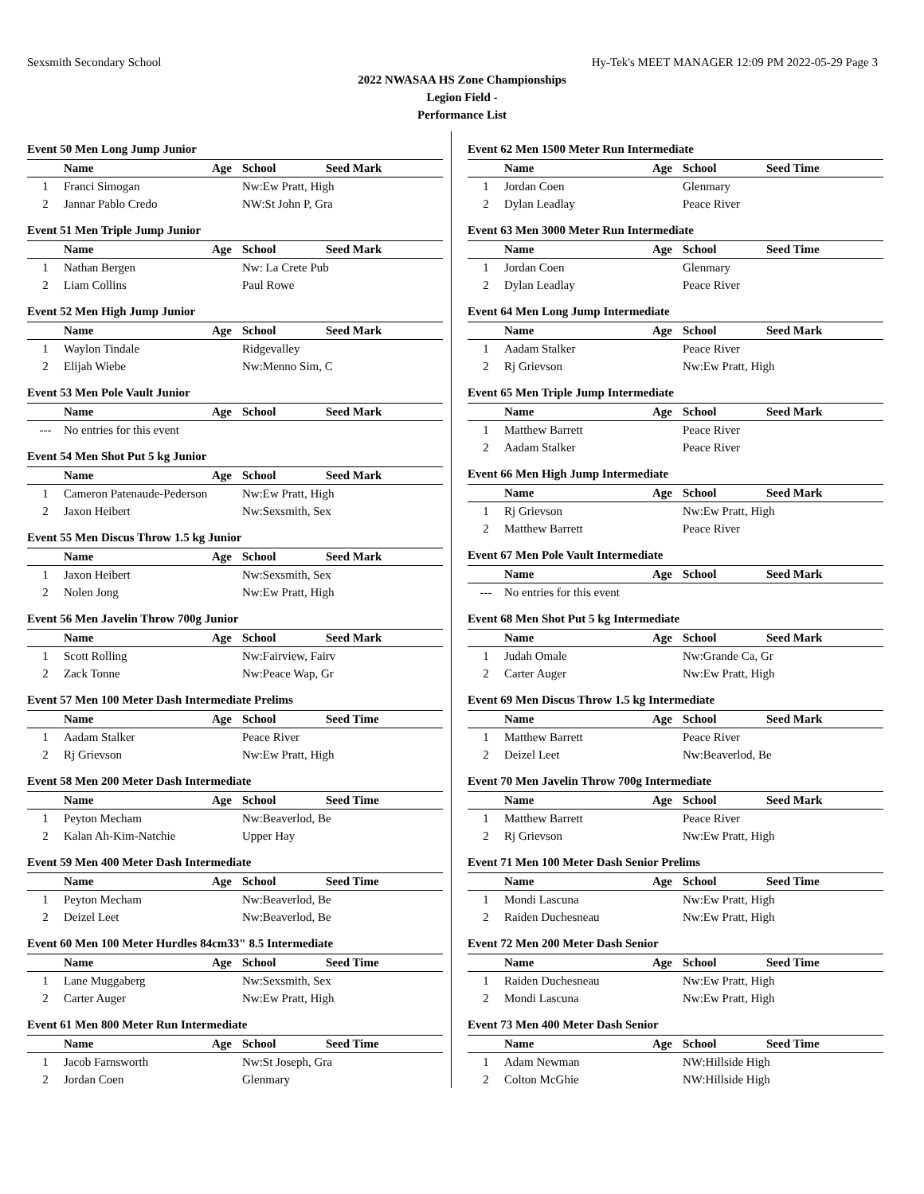Sexsmith Secondary School Hy-Tek's MEET MANAGER 12:09 PM 2022-05-29 Page 3
2022 NWASAA HS Zone Championships
Legion Field -
Performance List
Event 50 Men Long Jump Junior
| | Name | Age | School | Seed Mark |
| --- | --- | --- | --- | --- |
| 1 | Franci Simogan | | Nw:Ew Pratt, High | |
| 2 | Jannar Pablo Credo | | NW:St John P, Gra | |
Event 51 Men Triple Jump Junior
| | Name | Age | School | Seed Mark |
| --- | --- | --- | --- | --- |
| 1 | Nathan Bergen | | Nw: La Crete Pub | |
| 2 | Liam Collins | | Paul Rowe | |
Event 52 Men High Jump Junior
| | Name | Age | School | Seed Mark |
| --- | --- | --- | --- | --- |
| 1 | Waylon Tindale | | Ridgevalley | |
| 2 | Elijah Wiebe | | Nw:Menno Sim, C | |
Event 53 Men Pole Vault Junior
| | Name | Age | School | Seed Mark |
| --- | --- | --- | --- | --- |
| --- | No entries for this event | | | |
Event 54 Men Shot Put 5 kg Junior
| | Name | Age | School | Seed Mark |
| --- | --- | --- | --- | --- |
| 1 | Cameron Patenaude-Pederson | | Nw:Ew Pratt, High | |
| 2 | Jaxon Heibert | | Nw:Sexsmith, Sex | |
Event 55 Men Discus Throw 1.5 kg Junior
| | Name | Age | School | Seed Mark |
| --- | --- | --- | --- | --- |
| 1 | Jaxon Heibert | | Nw:Sexsmith, Sex | |
| 2 | Nolen Jong | | Nw:Ew Pratt, High | |
Event 56 Men Javelin Throw 700g Junior
| | Name | Age | School | Seed Mark |
| --- | --- | --- | --- | --- |
| 1 | Scott Rolling | | Nw:Fairview, Fairv | |
| 2 | Zack Tonne | | Nw:Peace Wap, Gr | |
Event 57 Men 100 Meter Dash Intermediate Prelims
| | Name | Age | School | Seed Time |
| --- | --- | --- | --- | --- |
| 1 | Aadam Stalker | | Peace River | |
| 2 | Rj Grievson | | Nw:Ew Pratt, High | |
Event 58 Men 200 Meter Dash Intermediate
| | Name | Age | School | Seed Time |
| --- | --- | --- | --- | --- |
| 1 | Peyton Mecham | | Nw:Beaverlod, Be | |
| 2 | Kalan Ah-Kim-Natchie | | Upper Hay | |
Event 59 Men 400 Meter Dash Intermediate
| | Name | Age | School | Seed Time |
| --- | --- | --- | --- | --- |
| 1 | Peyton Mecham | | Nw:Beaverlod, Be | |
| 2 | Deizel Leet | | Nw:Beaverlod, Be | |
Event 60 Men 100 Meter Hurdles 84cm33" 8.5 Intermediate
| | Name | Age | School | Seed Time |
| --- | --- | --- | --- | --- |
| 1 | Lane Muggaberg | | Nw:Sexsmith, Sex | |
| 2 | Carter Auger | | Nw:Ew Pratt, High | |
Event 61 Men 800 Meter Run Intermediate
| | Name | Age | School | Seed Time |
| --- | --- | --- | --- | --- |
| 1 | Jacob Farnsworth | | Nw:St Joseph, Gra | |
| 2 | Jordan Coen | | Glenmary | |
Event 62 Men 1500 Meter Run Intermediate
| | Name | Age | School | Seed Time |
| --- | --- | --- | --- | --- |
| 1 | Jordan Coen | | Glenmary | |
| 2 | Dylan Leadlay | | Peace River | |
Event 63 Men 3000 Meter Run Intermediate
| | Name | Age | School | Seed Time |
| --- | --- | --- | --- | --- |
| 1 | Jordan Coen | | Glenmary | |
| 2 | Dylan Leadlay | | Peace River | |
Event 64 Men Long Jump Intermediate
| | Name | Age | School | Seed Mark |
| --- | --- | --- | --- | --- |
| 1 | Aadam Stalker | | Peace River | |
| 2 | Rj Grievson | | Nw:Ew Pratt, High | |
Event 65 Men Triple Jump Intermediate
| | Name | Age | School | Seed Mark |
| --- | --- | --- | --- | --- |
| 1 | Matthew Barrett | | Peace River | |
| 2 | Aadam Stalker | | Peace River | |
Event 66 Men High Jump Intermediate
| | Name | Age | School | Seed Mark |
| --- | --- | --- | --- | --- |
| 1 | Rj Grievson | | Nw:Ew Pratt, High | |
| 2 | Matthew Barrett | | Peace River | |
Event 67 Men Pole Vault Intermediate
| | Name | Age | School | Seed Mark |
| --- | --- | --- | --- | --- |
| --- | No entries for this event | | | |
Event 68 Men Shot Put 5 kg Intermediate
| | Name | Age | School | Seed Mark |
| --- | --- | --- | --- | --- |
| 1 | Judah Omale | | Nw:Grande Ca, Gr | |
| 2 | Carter Auger | | Nw:Ew Pratt, High | |
Event 69 Men Discus Throw 1.5 kg Intermediate
| | Name | Age | School | Seed Mark |
| --- | --- | --- | --- | --- |
| 1 | Matthew Barrett | | Peace River | |
| 2 | Deizel Leet | | Nw:Beaverlod, Be | |
Event 70 Men Javelin Throw 700g Intermediate
| | Name | Age | School | Seed Mark |
| --- | --- | --- | --- | --- |
| 1 | Matthew Barrett | | Peace River | |
| 2 | Rj Grievson | | Nw:Ew Pratt, High | |
Event 71 Men 100 Meter Dash Senior Prelims
| | Name | Age | School | Seed Time |
| --- | --- | --- | --- | --- |
| 1 | Mondi Lascuna | | Nw:Ew Pratt, High | |
| 2 | Raiden Duchesneau | | Nw:Ew Pratt, High | |
Event 72 Men 200 Meter Dash Senior
| | Name | Age | School | Seed Time |
| --- | --- | --- | --- | --- |
| 1 | Raiden Duchesneau | | Nw:Ew Pratt, High | |
| 2 | Mondi Lascuna | | Nw:Ew Pratt, High | |
Event 73 Men 400 Meter Dash Senior
| | Name | Age | School | Seed Time |
| --- | --- | --- | --- | --- |
| 1 | Adam Newman | | NW:Hillside High | |
| 2 | Colton McGhie | | NW:Hillside High | |